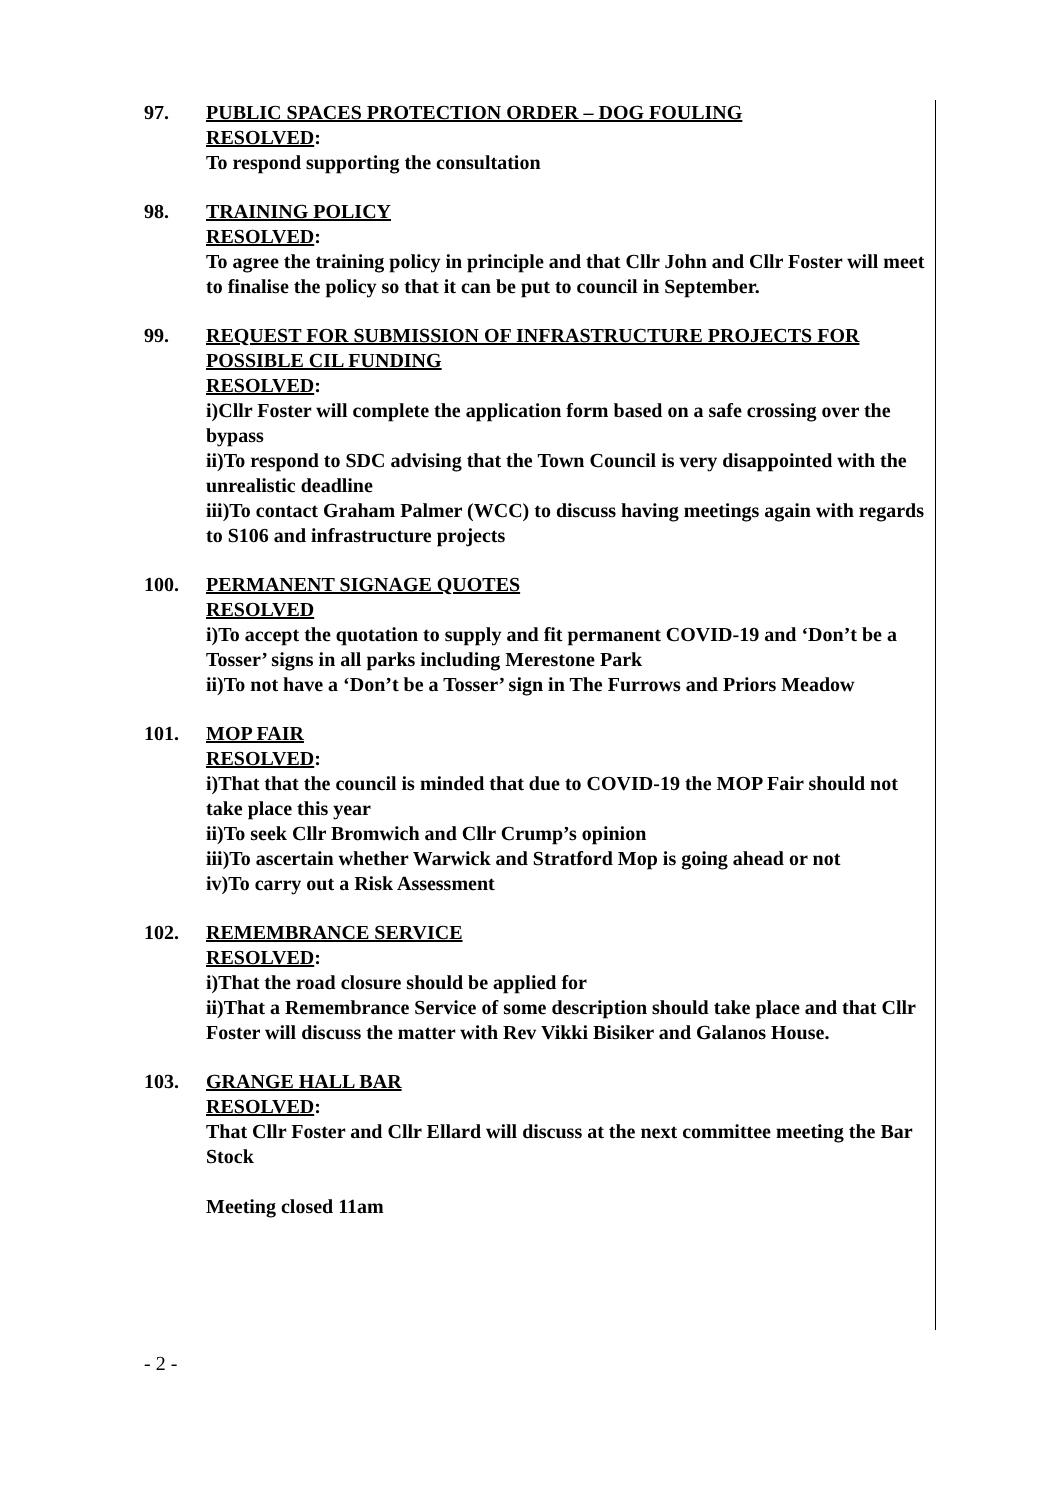97. PUBLIC SPACES PROTECTION ORDER – DOG FOULING
RESOLVED:
To respond supporting the consultation
98. TRAINING POLICY
RESOLVED:
To agree the training policy in principle and that Cllr John and Cllr Foster will meet to finalise the policy so that it can be put to council in September.
99. REQUEST FOR SUBMISSION OF INFRASTRUCTURE PROJECTS FOR POSSIBLE CIL FUNDING
RESOLVED:
i)Cllr Foster will complete the application form based on a safe crossing over the bypass
ii)To respond to SDC advising that the Town Council is very disappointed with the unrealistic deadline
iii)To contact Graham Palmer (WCC) to discuss having meetings again with regards to S106 and infrastructure projects
100. PERMANENT SIGNAGE QUOTES
RESOLVED
i)To accept the quotation to supply and fit permanent COVID-19 and ‘Don’t be a Tosser’ signs in all parks including Merestone Park
ii)To not have a ‘Don’t be a Tosser’ sign in The Furrows and Priors Meadow
101. MOP FAIR
RESOLVED:
i)That that the council is minded that due to COVID-19 the MOP Fair should not take place this year
ii)To seek Cllr Bromwich and Cllr Crump’s opinion
iii)To ascertain whether Warwick and Stratford Mop is going ahead or not
iv)To carry out a Risk Assessment
102. REMEMBRANCE SERVICE
RESOLVED:
i)That the road closure should be applied for
ii)That a Remembrance Service of some description should take place and that Cllr Foster will discuss the matter with Rev Vikki Bisiker and Galanos House.
103. GRANGE HALL BAR
RESOLVED:
That Cllr Foster and Cllr Ellard will discuss at the next committee meeting the Bar Stock
Meeting closed 11am
- 2 -